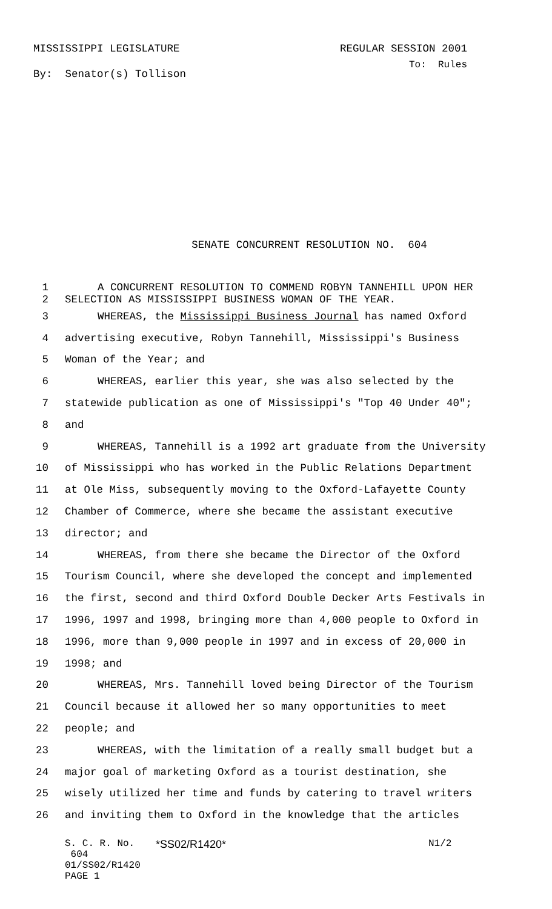MISSISSIPPI LEGISLATURE REGULAR SESSION 2001
By: Senator(s) Tollison To: Rules
SENATE CONCURRENT RESOLUTION NO. 604
1 A CONCURRENT RESOLUTION TO COMMEND ROBYN TANNEHILL UPON HER
2 SELECTION AS MISSISSIPPI BUSINESS WOMAN OF THE YEAR.
3 WHEREAS, the Mississippi Business Journal has named Oxford
4 advertising executive, Robyn Tannehill, Mississippi's Business
5 Woman of the Year; and
6 WHEREAS, earlier this year, she was also selected by the
7 statewide publication as one of Mississippi's "Top 40 Under 40";
8 and
9 WHEREAS, Tannehill is a 1992 art graduate from the University
10 of Mississippi who has worked in the Public Relations Department
11 at Ole Miss, subsequently moving to the Oxford-Lafayette County
12 Chamber of Commerce, where she became the assistant executive
13 director; and
14 WHEREAS, from there she became the Director of the Oxford
15 Tourism Council, where she developed the concept and implemented
16 the first, second and third Oxford Double Decker Arts Festivals in
17 1996, 1997 and 1998, bringing more than 4,000 people to Oxford in
18 1996, more than 9,000 people in 1997 and in excess of 20,000 in
19 1998; and
20 WHEREAS, Mrs. Tannehill loved being Director of the Tourism
21 Council because it allowed her so many opportunities to meet
22 people; and
23 WHEREAS, with the limitation of a really small budget but a
24 major goal of marketing Oxford as a tourist destination, she
25 wisely utilized her time and funds by catering to travel writers
26 and inviting them to Oxford in the knowledge that the articles
S. C. R. No. 604
01/SS02/R1420
PAGE 1
*SS02/R1420* N1/2